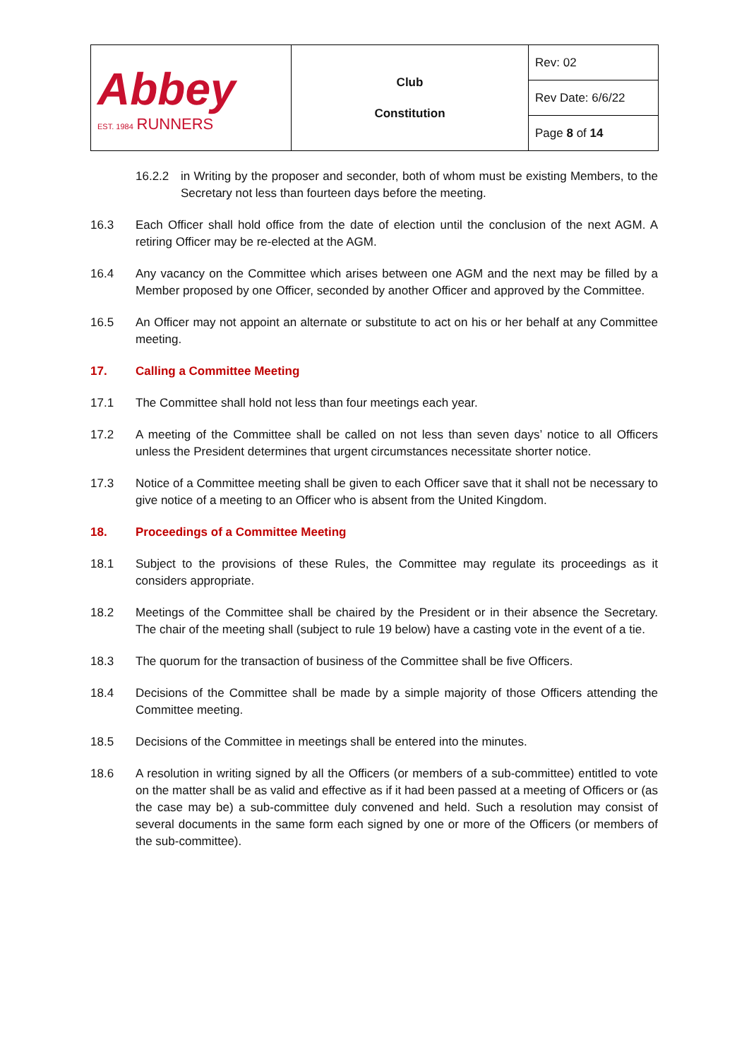| Abbey EST. 1984 RUNNERS | Club Constitution | Rev: 02 |
| | | Rev Date: 6/6/22 |
| | | Page 8 of 14 |
16.2.2 in Writing by the proposer and seconder, both of whom must be existing Members, to the Secretary not less than fourteen days before the meeting.
16.3 Each Officer shall hold office from the date of election until the conclusion of the next AGM. A retiring Officer may be re-elected at the AGM.
16.4 Any vacancy on the Committee which arises between one AGM and the next may be filled by a Member proposed by one Officer, seconded by another Officer and approved by the Committee.
16.5 An Officer may not appoint an alternate or substitute to act on his or her behalf at any Committee meeting.
17. Calling a Committee Meeting
17.1 The Committee shall hold not less than four meetings each year.
17.2 A meeting of the Committee shall be called on not less than seven days’ notice to all Officers unless the President determines that urgent circumstances necessitate shorter notice.
17.3 Notice of a Committee meeting shall be given to each Officer save that it shall not be necessary to give notice of a meeting to an Officer who is absent from the United Kingdom.
18. Proceedings of a Committee Meeting
18.1 Subject to the provisions of these Rules, the Committee may regulate its proceedings as it considers appropriate.
18.2 Meetings of the Committee shall be chaired by the President or in their absence the Secretary. The chair of the meeting shall (subject to rule 19 below) have a casting vote in the event of a tie.
18.3 The quorum for the transaction of business of the Committee shall be five Officers.
18.4 Decisions of the Committee shall be made by a simple majority of those Officers attending the Committee meeting.
18.5 Decisions of the Committee in meetings shall be entered into the minutes.
18.6 A resolution in writing signed by all the Officers (or members of a sub-committee) entitled to vote on the matter shall be as valid and effective as if it had been passed at a meeting of Officers or (as the case may be) a sub-committee duly convened and held. Such a resolution may consist of several documents in the same form each signed by one or more of the Officers (or members of the sub-committee).